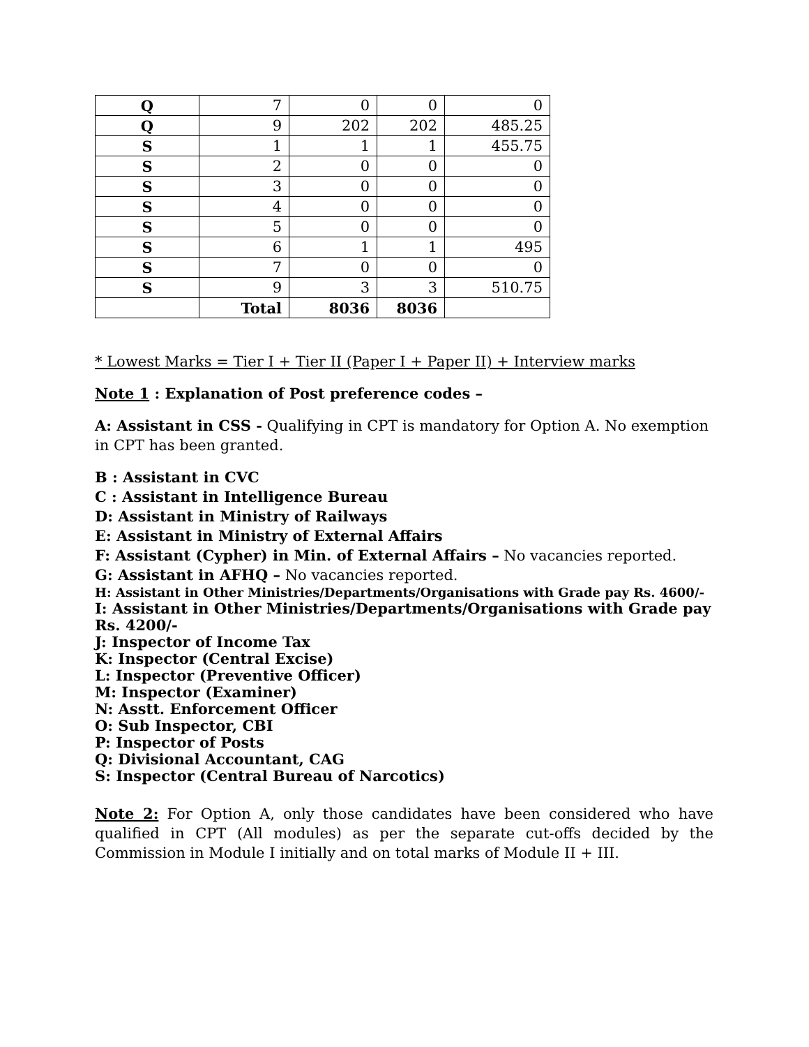| Q | 7 | 0 | 0 | 0 |
| Q | 9 | 202 | 202 | 485.25 |
| S | 1 | 1 | 1 | 455.75 |
| S | 2 | 0 | 0 | 0 |
| S | 3 | 0 | 0 | 0 |
| S | 4 | 0 | 0 | 0 |
| S | 5 | 0 | 0 | 0 |
| S | 6 | 1 | 1 | 495 |
| S | 7 | 0 | 0 | 0 |
| S | 9 | 3 | 3 | 510.75 |
| | Total | 8036 | 8036 | |
* Lowest Marks = Tier I + Tier II (Paper I + Paper II) + Interview marks
Note 1 : Explanation of Post preference codes –
A: Assistant in CSS - Qualifying in CPT is mandatory for Option A. No exemption in CPT has been granted.
B : Assistant in CVC
C : Assistant in Intelligence Bureau
D: Assistant in Ministry of Railways
E: Assistant in Ministry of External Affairs
F: Assistant (Cypher) in Min. of External Affairs – No vacancies reported.
G: Assistant in AFHQ – No vacancies reported.
H: Assistant in Other Ministries/Departments/Organisations with Grade pay Rs. 4600/-
I: Assistant in Other Ministries/Departments/Organisations with Grade pay Rs. 4200/-
J: Inspector of Income Tax
K: Inspector (Central Excise)
L: Inspector (Preventive Officer)
M: Inspector (Examiner)
N: Asstt. Enforcement Officer
O: Sub Inspector, CBI
P: Inspector of Posts
Q: Divisional Accountant, CAG
S: Inspector (Central Bureau of Narcotics)
Note 2: For Option A, only those candidates have been considered who have qualified in CPT (All modules) as per the separate cut-offs decided by the Commission in Module I initially and on total marks of Module II + III.